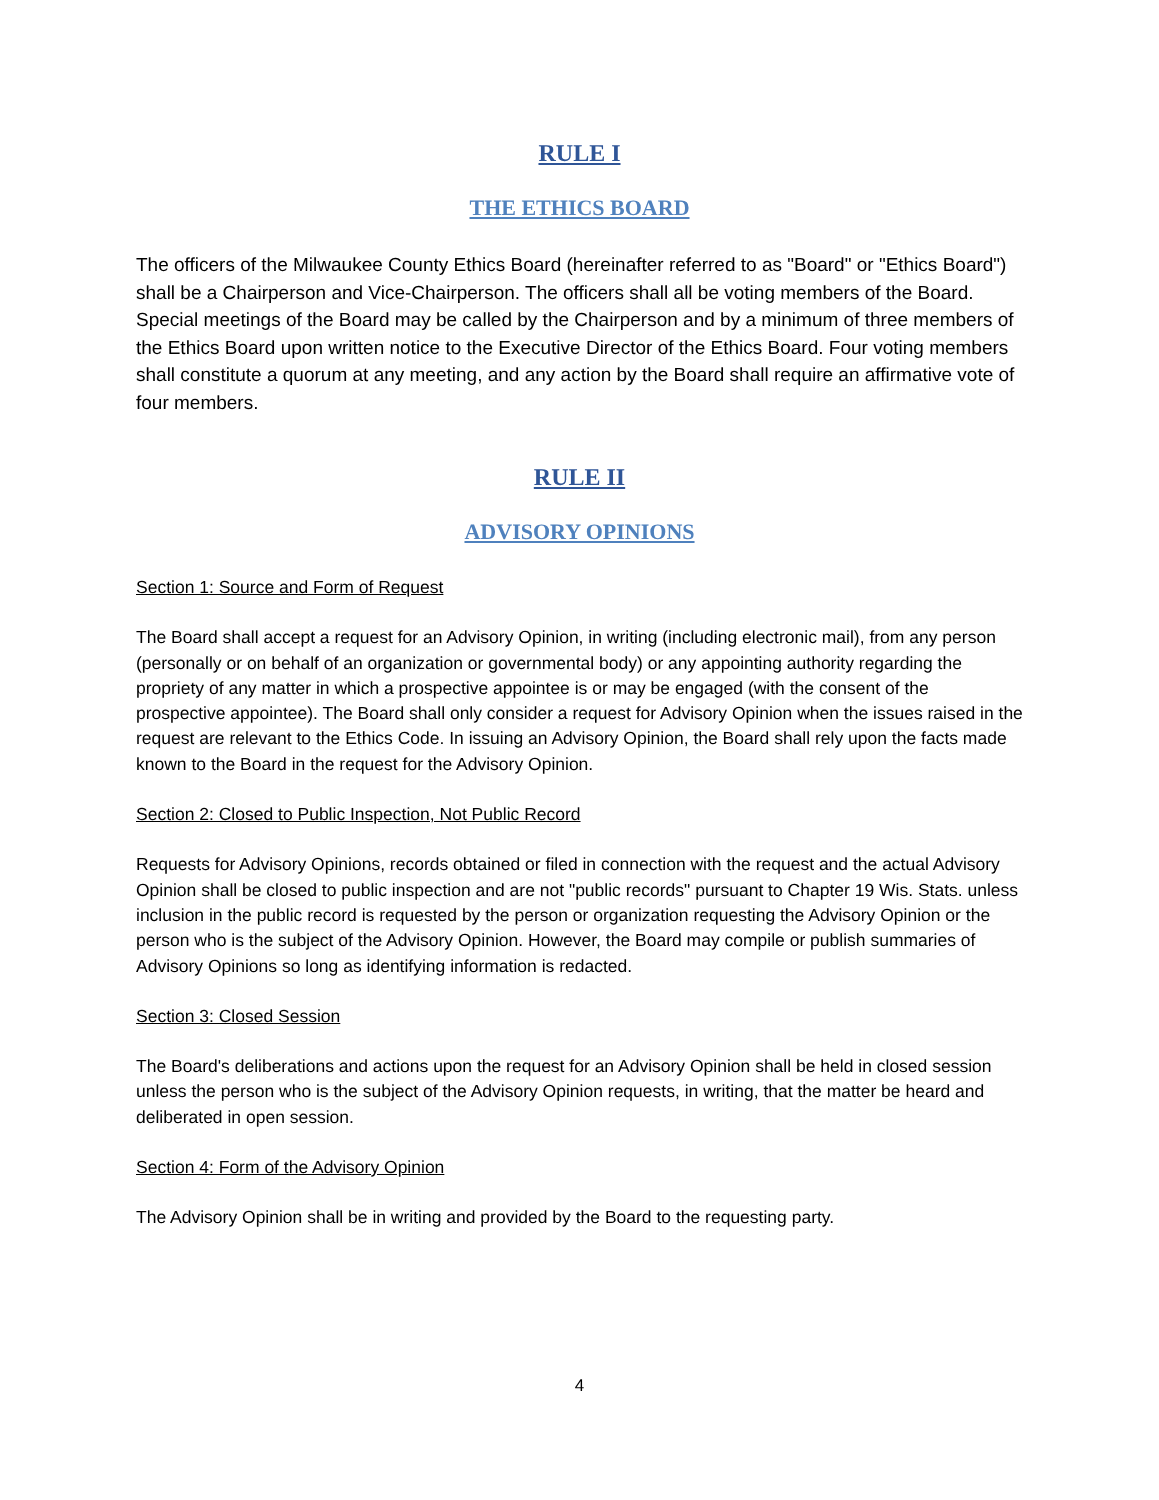RULE I
THE ETHICS BOARD
The officers of the Milwaukee County Ethics Board (hereinafter referred to as "Board" or "Ethics Board") shall be a Chairperson and Vice-Chairperson. The officers shall all be voting members of the Board. Special meetings of the Board may be called by the Chairperson and by a minimum of three members of the Ethics Board upon written notice to the Executive Director of the Ethics Board. Four voting members shall constitute a quorum at any meeting, and any action by the Board shall require an affirmative vote of four members.
RULE II
ADVISORY OPINIONS
Section 1: Source and Form of Request
The Board shall accept a request for an Advisory Opinion, in writing (including electronic mail), from any person (personally or on behalf of an organization or governmental body) or any appointing authority regarding the propriety of any matter in which a prospective appointee is or may be engaged (with the consent of the prospective appointee). The Board shall only consider a request for Advisory Opinion when the issues raised in the request are relevant to the Ethics Code. In issuing an Advisory Opinion, the Board shall rely upon the facts made known to the Board in the request for the Advisory Opinion.
Section 2: Closed to Public Inspection, Not Public Record
Requests for Advisory Opinions, records obtained or filed in connection with the request and the actual Advisory Opinion shall be closed to public inspection and are not "public records" pursuant to Chapter 19 Wis. Stats. unless inclusion in the public record is requested by the person or organization requesting the Advisory Opinion or the person who is the subject of the Advisory Opinion. However, the Board may compile or publish summaries of Advisory Opinions so long as identifying information is redacted.
Section 3: Closed Session
The Board's deliberations and actions upon the request for an Advisory Opinion shall be held in closed session unless the person who is the subject of the Advisory Opinion requests, in writing, that the matter be heard and deliberated in open session.
Section 4: Form of the Advisory Opinion
The Advisory Opinion shall be in writing and provided by the Board to the requesting party.
4